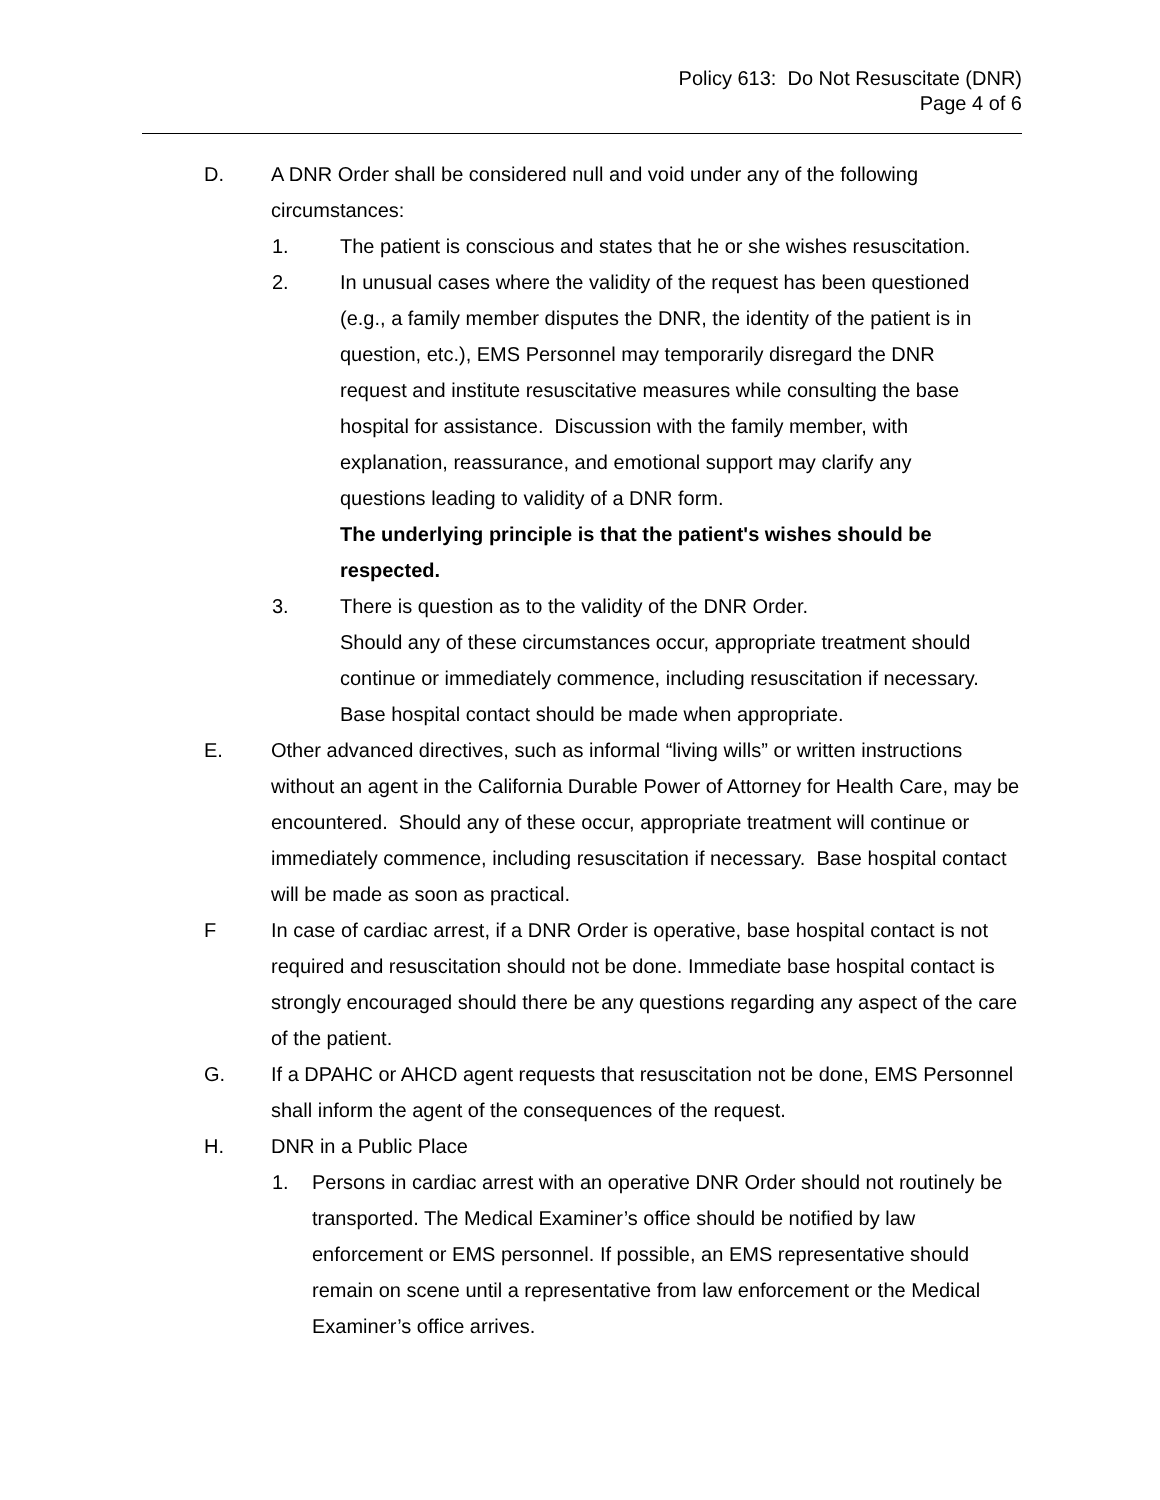Policy 613: Do Not Resuscitate (DNR)
Page 4 of 6
D. A DNR Order shall be considered null and void under any of the following circumstances:
1. The patient is conscious and states that he or she wishes resuscitation.
2. In unusual cases where the validity of the request has been questioned (e.g., a family member disputes the DNR, the identity of the patient is in question, etc.), EMS Personnel may temporarily disregard the DNR request and institute resuscitative measures while consulting the base hospital for assistance. Discussion with the family member, with explanation, reassurance, and emotional support may clarify any questions leading to validity of a DNR form.
The underlying principle is that the patient's wishes should be respected.
3. There is question as to the validity of the DNR Order.
Should any of these circumstances occur, appropriate treatment should continue or immediately commence, including resuscitation if necessary. Base hospital contact should be made when appropriate.
E. Other advanced directives, such as informal “living wills” or written instructions without an agent in the California Durable Power of Attorney for Health Care, may be encountered. Should any of these occur, appropriate treatment will continue or immediately commence, including resuscitation if necessary. Base hospital contact will be made as soon as practical.
F In case of cardiac arrest, if a DNR Order is operative, base hospital contact is not required and resuscitation should not be done. Immediate base hospital contact is strongly encouraged should there be any questions regarding any aspect of the care of the patient.
G. If a DPAHC or AHCD agent requests that resuscitation not be done, EMS Personnel shall inform the agent of the consequences of the request.
H. DNR in a Public Place
1. Persons in cardiac arrest with an operative DNR Order should not routinely be transported. The Medical Examiner’s office should be notified by law enforcement or EMS personnel. If possible, an EMS representative should remain on scene until a representative from law enforcement or the Medical Examiner’s office arrives.